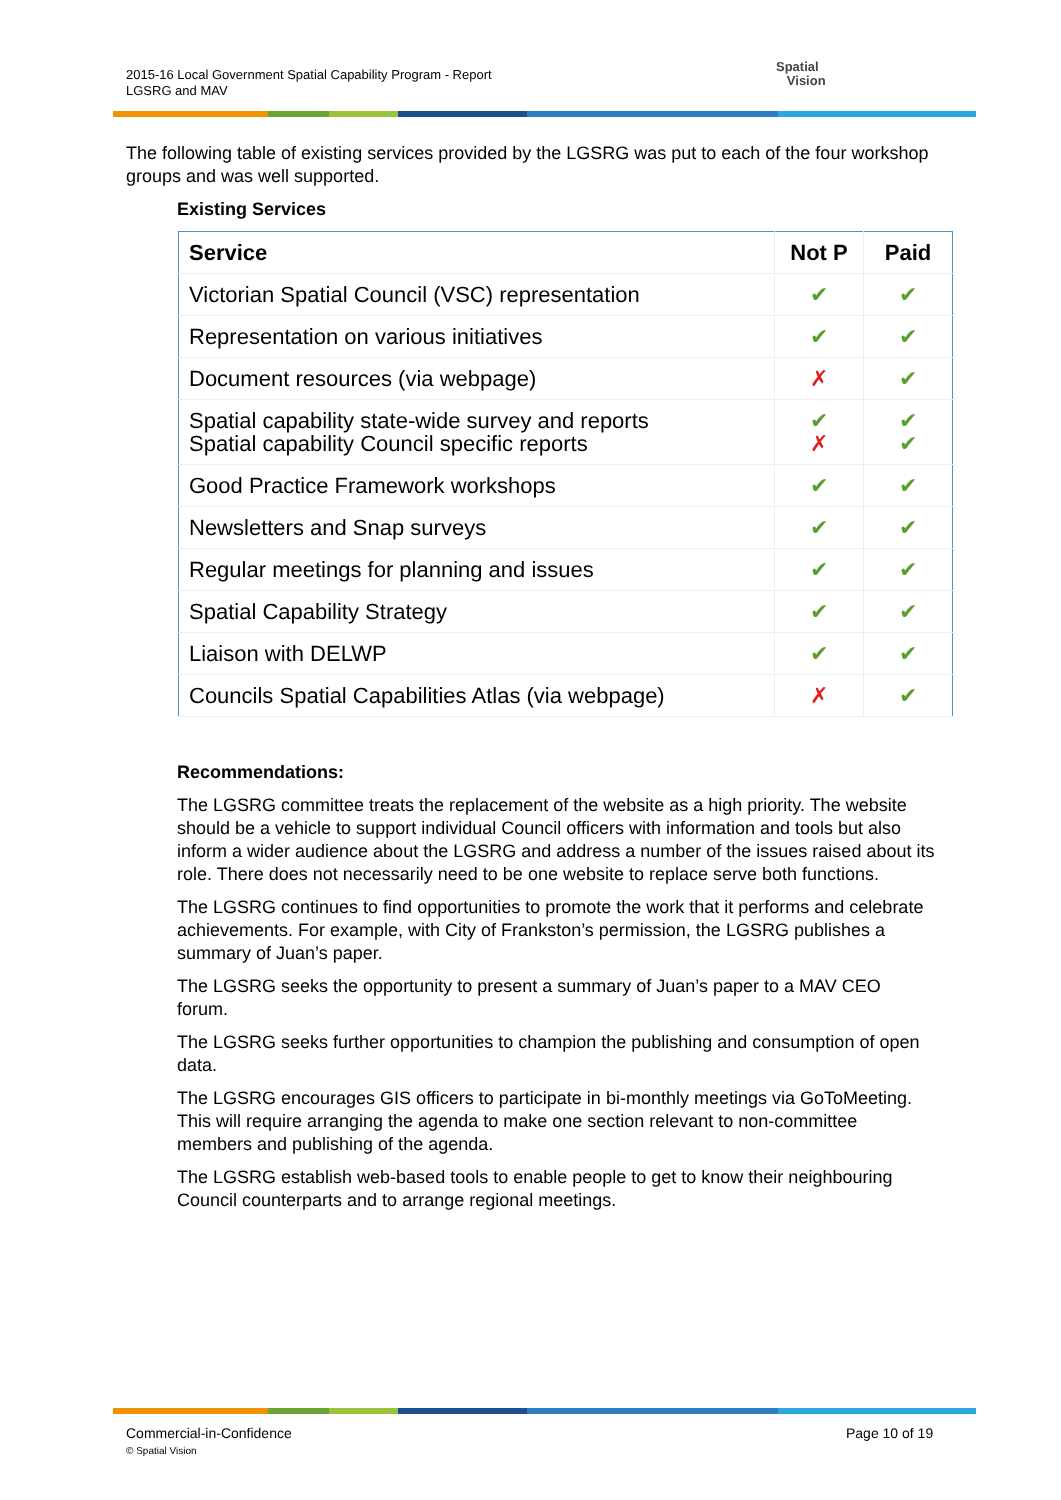2015-16 Local Government Spatial Capability Program - Report
LGSRG and MAV
Spatial
Vision
The following table of existing services provided by the LGSRG was put to each of the four workshop groups and was well supported.
Existing Services
| Service | Not P | Paid |
| --- | --- | --- |
| Victorian Spatial Council (VSC) representation | ✔ | ✔ |
| Representation on various initiatives | ✔ | ✔ |
| Document resources (via webpage) | ✗ | ✔ |
| Spatial capability state-wide survey and reports Spatial capability Council specific reports | ✔ ✗ | ✔ ✔ |
| Good Practice Framework workshops | ✔ | ✔ |
| Newsletters and Snap surveys | ✔ | ✔ |
| Regular meetings for planning and issues | ✔ | ✔ |
| Spatial Capability Strategy | ✔ | ✔ |
| Liaison with DELWP | ✔ | ✔ |
| Councils Spatial Capabilities Atlas (via webpage) | ✗ | ✔ |
Recommendations:
The LGSRG committee treats the replacement of the website as a high priority. The website should be a vehicle to support individual Council officers with information and tools but also inform a wider audience about the LGSRG and address a number of the issues raised about its role. There does not necessarily need to be one website to replace serve both functions.
The LGSRG continues to find opportunities to promote the work that it performs and celebrate achievements. For example, with City of Frankston’s permission, the LGSRG publishes a summary of Juan’s paper.
The LGSRG seeks the opportunity to present a summary of Juan’s paper to a MAV CEO forum.
The LGSRG seeks further opportunities to champion the publishing and consumption of open data.
The LGSRG encourages GIS officers to participate in bi-monthly meetings via GoToMeeting. This will require arranging the agenda to make one section relevant to non-committee members and publishing of the agenda.
The LGSRG establish web-based tools to enable people to get to know their neighbouring Council counterparts and to arrange regional meetings.
Commercial-in-Confidence
© Spatial Vision
Page 10 of 19